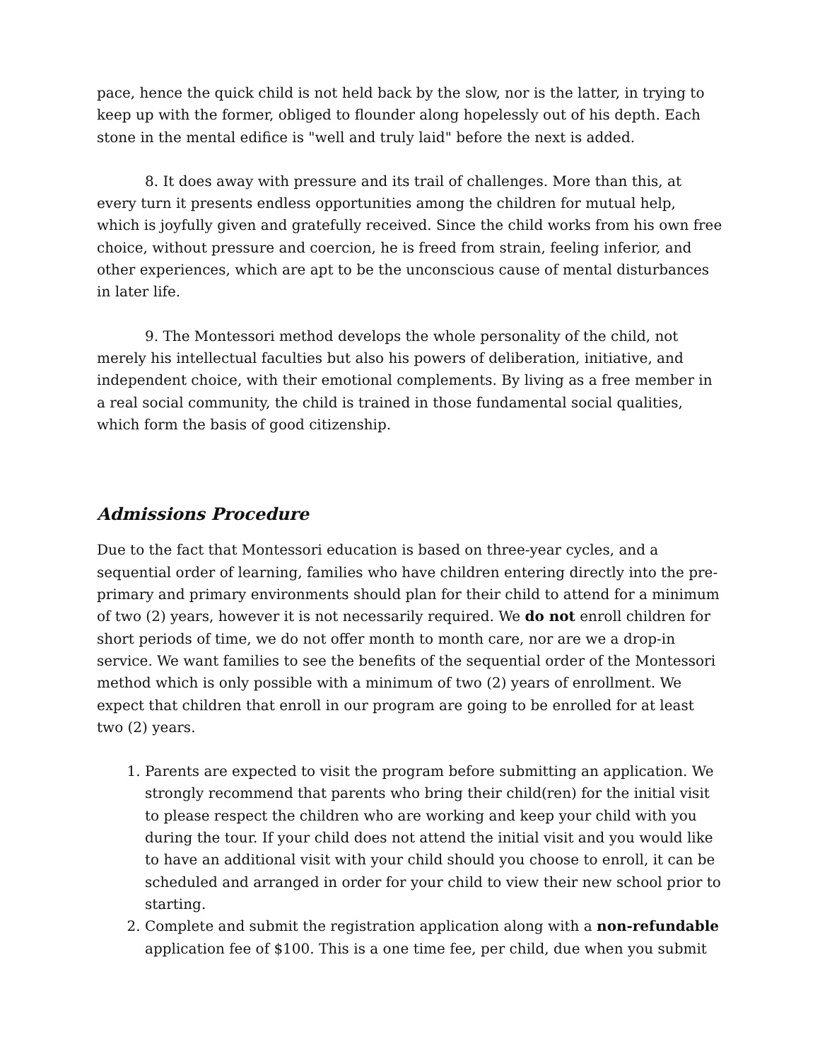pace, hence the quick child is not held back by the slow, nor is the latter, in trying to keep up with the former, obliged to flounder along hopelessly out of his depth. Each stone in the mental edifice is "well and truly laid" before the next is added.
8. It does away with pressure and its trail of challenges. More than this, at every turn it presents endless opportunities among the children for mutual help, which is joyfully given and gratefully received. Since the child works from his own free choice, without pressure and coercion, he is freed from strain, feeling inferior, and other experiences, which are apt to be the unconscious cause of mental disturbances in later life.
9. The Montessori method develops the whole personality of the child, not merely his intellectual faculties but also his powers of deliberation, initiative, and independent choice, with their emotional complements. By living as a free member in a real social community, the child is trained in those fundamental social qualities, which form the basis of good citizenship.
Admissions Procedure
Due to the fact that Montessori education is based on three-year cycles, and a sequential order of learning, families who have children entering directly into the pre-primary and primary environments should plan for their child to attend for a minimum of two (2) years, however it is not necessarily required. We do not enroll children for short periods of time, we do not offer month to month care, nor are we a drop-in service. We want families to see the benefits of the sequential order of the Montessori method which is only possible with a minimum of two (2) years of enrollment. We expect that children that enroll in our program are going to be enrolled for at least two (2) years.
1. Parents are expected to visit the program before submitting an application. We strongly recommend that parents who bring their child(ren) for the initial visit to please respect the children who are working and keep your child with you during the tour. If your child does not attend the initial visit and you would like to have an additional visit with your child should you choose to enroll, it can be scheduled and arranged in order for your child to view their new school prior to starting.
2. Complete and submit the registration application along with a non-refundable application fee of $100. This is a one time fee, per child, due when you submit